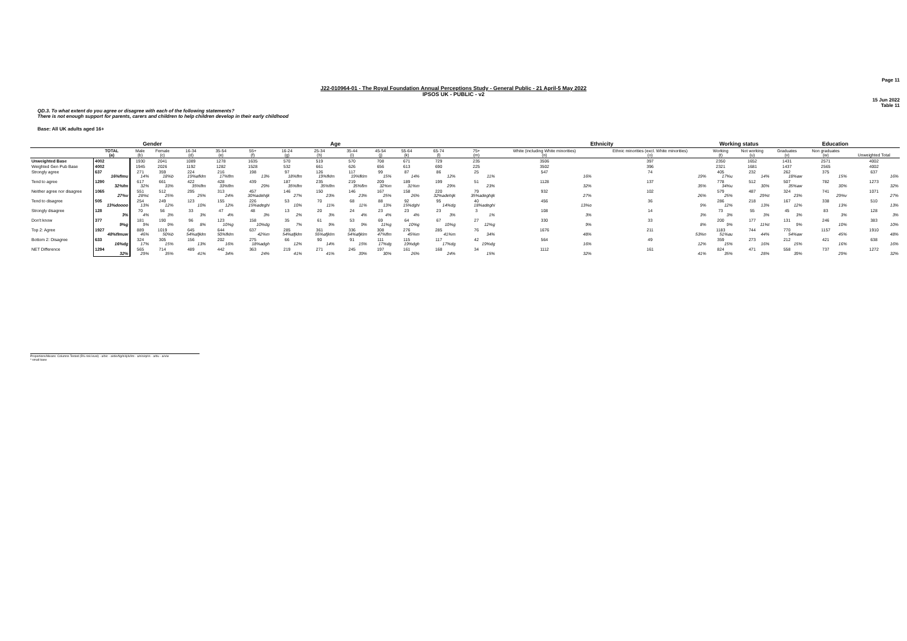Page 11
J22-010964-01 - The Royal Foundation Annual Perceptions Study - General Public - 21 April-5 May 2022
IPSOS UK - PUBLIC - v2
15 Jun 2022
Table 11
QD.3. To what extent do you agree or disagree with each of the following statements?
There is not enough support for parents, carers and children to help children develop in their early childhood
Base: All UK adults aged 16+
| | | Gender | | Age | | | | | | | | | | Ethnicity | | Working status | | Education | | |
| --- | --- | --- | --- | --- | --- | --- | --- | --- | --- | --- | --- | --- | --- | --- | --- | --- | --- | --- | --- | --- |
| | TOTAL (a) | Male (b) | Female (c) | 16-34 (d) | 35-54 (e) | 55+ (f) | 16-24 (g) | 25-34 (h) | 35-44 (i) | 45-54 (j) | 55-64 (k) | 65-74 (l) | 75+ (m) | White (including White minorities) (n) | Ethnic minorities (excl. White minorities) (o) | Working (t) | Not working (u) | Graduates (v) | Non graduates (w) | Unweighted Total |
| Unweighted Base | 4002 | 1930 | 2041 | 1089 | 1278 | 1635 | 570 | 519 | 570 | 708 | 671 | 729 | 235 | 3506 | 397 | 2350 | 1652 | 1431 | 2571 | 4002 |
| Weighted Gen Pub Base | 4002 | 1945 | 2026 | 1192 | 1282 | 1528 | 532 | 661 | 626 | 656 | 613 | 690 | 225 | 3502 | 396 | 2321 | 1681 | 1437 | 2565 | 4002 |
| Strongly agree | 637 16%flmu | 271 14% | 359 18%b | 224 19%afklm | 216 17%flm | 198 13% | 97 18%flm | 126 19%fklm | 117 19%fklm | 99 15% | 87 14% | 86 12% | 25 11% | 547 16% | 74 19% | 405 17%u | 232 14% | 262 18%aw | 375 15% | 637 16% |
| Tend to agree | 1290 32%fm | 617 32% | 661 33% | 422 35%flm | 428 33%flm | 439 29% | 187 35%flm | 235 35%flm | 219 35%flm | 209 32%m | 189 31%m | 199 29% | 51 23% | 1128 32% | 137 35% | 778 34%u | 512 30% | 507 35%aw | 782 30% | 1273 32% |
| Neither agree nor disagree | 1065 27%v | 551 28%c | 512 25% | 295 25% | 313 24% | 457 30%adehijk | 146 27% | 150 23% | 146 23% | 167 25% | 158 26% | 220 32%adehijk | 79 35%adeghijk | 932 27% | 102 26% | 579 25% | 487 29%t | 324 23% | 741 29%v | 1071 27% |
| Tend to disagree | 505 13%doooo | 254 13% | 249 12% | 123 10% | 155 12% | 226 15%adeghi | 53 10% | 70 11% | 68 11% | 88 13% | 92 15%dghi | 95 14%dg | 40 18%adeghi | 456 13%o | 36 9% | 286 12% | 218 13% | 167 12% | 338 13% | 510 13% |
| Strongly disagree | 128 3% | 70 4% | 56 3% | 33 3% | 47 4% | 48 3% | 13 2% | 20 3% | 24 4% | 23 4% | 23 4% | 23 3% | 3 1% | 108 3% | 14 3% | 73 3% | 55 3% | 45 3% | 83 3% | 128 3% |
| Don't know | 377 9%g | 181 9% | 190 9% | 96 8% | 123 10%g | 158 10%dg | 35 7% | 61 9% | 53 9% | 69 11%g | 64 10%g | 67 10%g | 27 12%g | 330 9% | 33 8% | 200 9% | 177 11%t | 131 9% | 246 10% | 383 10% |
| Top 2: Agree | 1927 48%flmuw | 889 46% | 1019 50%b | 645 54%afjklm | 644 50%fklm | 637 42%m | 285 54%afjklm | 361 55%afjklm | 336 54%afjklm | 308 47%flm | 276 45%m | 285 41%m | 76 34% | 1676 48% | 211 53%n | 1183 51%au | 744 44% | 770 54%aw | 1157 45% | 1910 48% |
| Bottom 2: Disagree | 633 16%dg | 324 17% | 305 15% | 156 13% | 202 16% | 275 18%adgh | 66 12% | 90 14% | 91 15% | 111 17%dg | 115 19%dgh | 117 17%dg | 42 19%dg | 564 16% | 49 12% | 359 15% | 273 16% | 212 15% | 421 16% | 638 16% |
| NET Difference | 1294 32% | 565 29% | 714 35% | 489 41% | 442 34% | 363 24% | 219 41% | 271 41% | 245 39% | 197 30% | 161 26% | 168 24% | 34 15% | 1112 32% | 161 41% | 824 35% | 471 28% | 558 39% | 737 29% | 1272 32% |
Proportions/Means: Columns Tested (5% risk level) - a/b/c - a/d/e/f/g/h/i/j/k/l/m - a/n/o/q/r/s - a/t/u - a/v/w
* small base